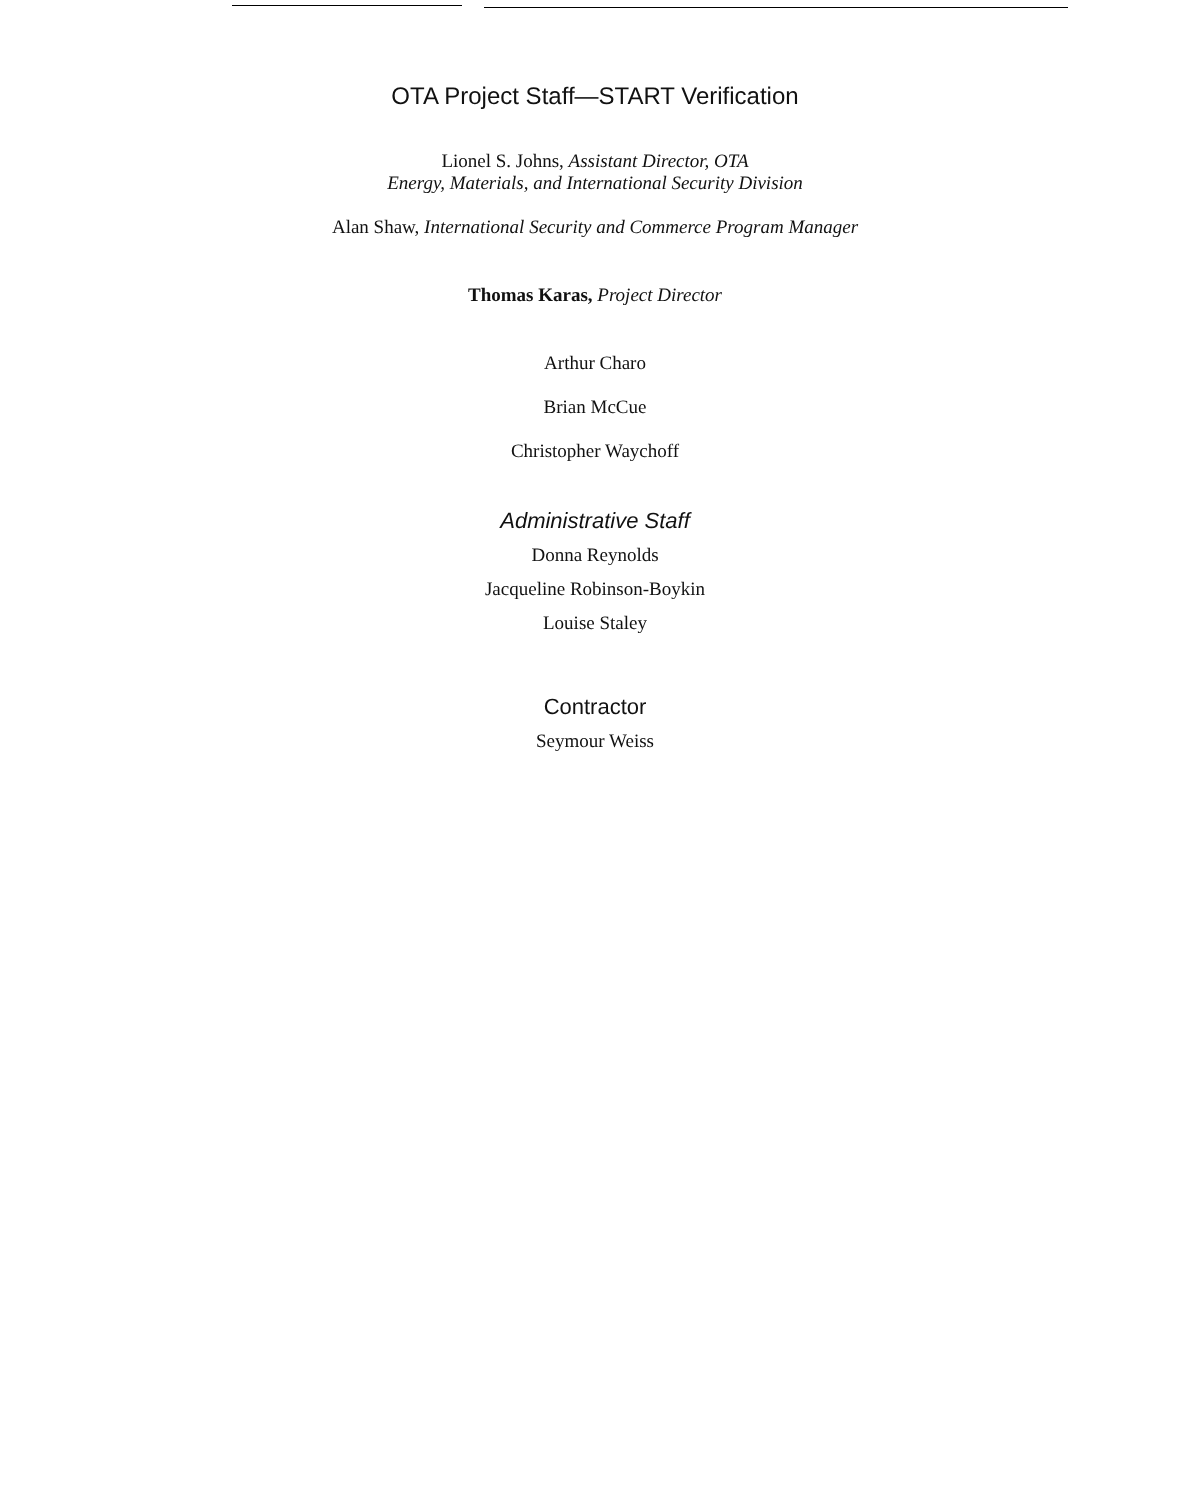OTA Project Staff—START Verification
Lionel S. Johns, Assistant Director, OTA
Energy, Materials, and International Security Division
Alan Shaw, International Security and Commerce Program Manager
Thomas Karas, Project Director
Arthur Charo
Brian McCue
Christopher Waychoff
Administrative Staff
Donna Reynolds
Jacqueline Robinson-Boykin
Louise Staley
Contractor
Seymour Weiss